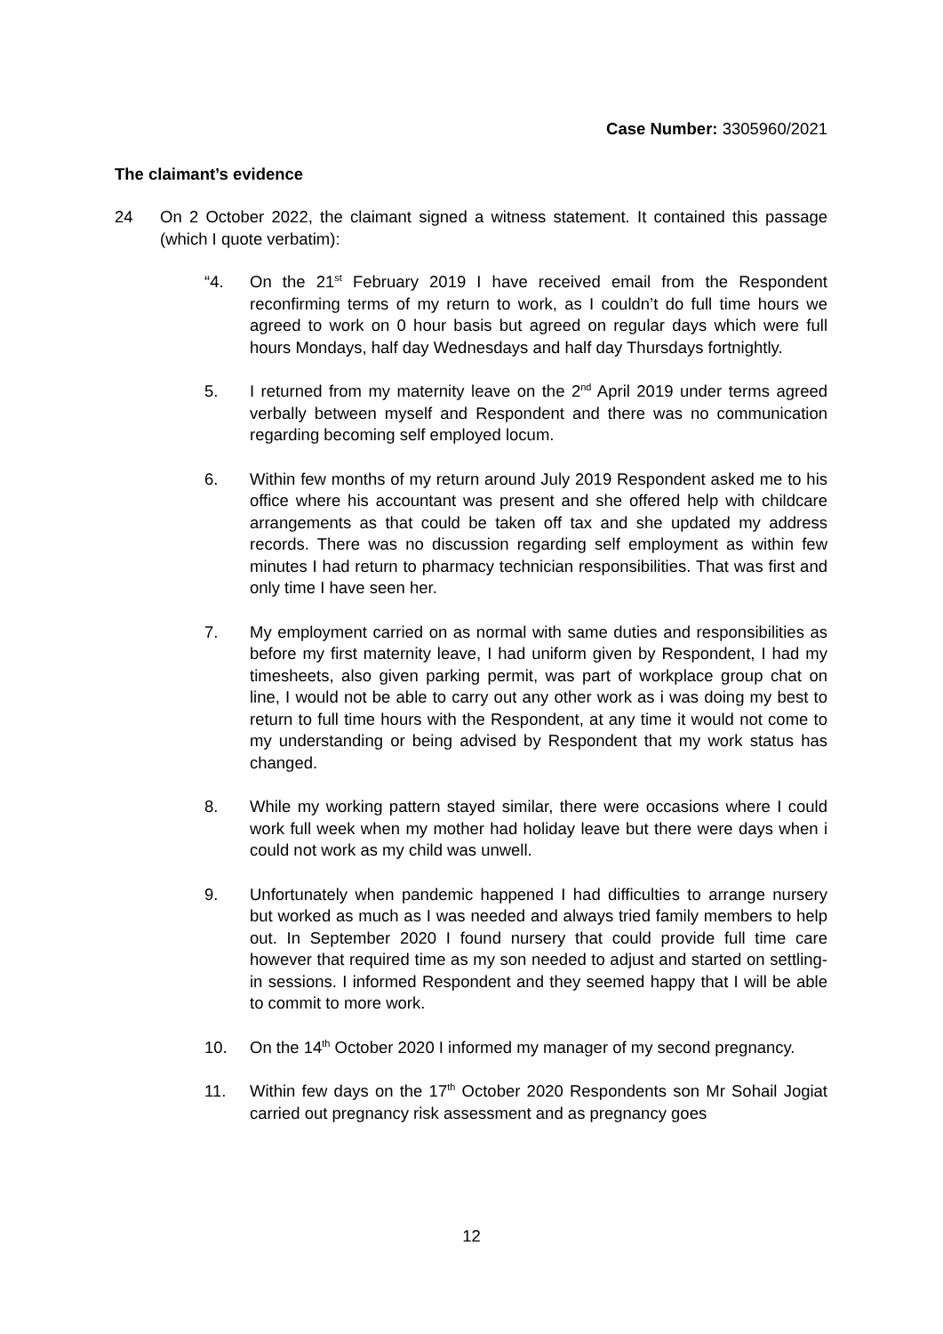Case Number: 3305960/2021
The claimant’s evidence
24 On 2 October 2022, the claimant signed a witness statement. It contained this passage (which I quote verbatim):
“4. On the 21<sup>st</sup> February 2019 I have received email from the Respondent reconfirming terms of my return to work, as I couldn’t do full time hours we agreed to work on 0 hour basis but agreed on regular days which were full hours Mondays, half day Wednesdays and half day Thursdays fortnightly.
5. I returned from my maternity leave on the 2<sup>nd</sup> April 2019 under terms agreed verbally between myself and Respondent and there was no communication regarding becoming self employed locum.
6. Within few months of my return around July 2019 Respondent asked me to his office where his accountant was present and she offered help with childcare arrangements as that could be taken off tax and she updated my address records. There was no discussion regarding self employment as within few minutes I had return to pharmacy technician responsibilities. That was first and only time I have seen her.
7. My employment carried on as normal with same duties and responsibilities as before my first maternity leave, I had uniform given by Respondent, I had my timesheets, also given parking permit, was part of workplace group chat on line, I would not be able to carry out any other work as i was doing my best to return to full time hours with the Respondent, at any time it would not come to my understanding or being advised by Respondent that my work status has changed.
8. While my working pattern stayed similar, there were occasions where I could work full week when my mother had holiday leave but there were days when i could not work as my child was unwell.
9. Unfortunately when pandemic happened I had difficulties to arrange nursery but worked as much as I was needed and always tried family members to help out. In September 2020 I found nursery that could provide full time care however that required time as my son needed to adjust and started on settling-in sessions. I informed Respondent and they seemed happy that I will be able to commit to more work.
10. On the 14<sup>th</sup> October 2020 I informed my manager of my second pregnancy.
11. Within few days on the 17<sup>th</sup> October 2020 Respondents son Mr Sohail Jogiat carried out pregnancy risk assessment and as pregnancy goes
12